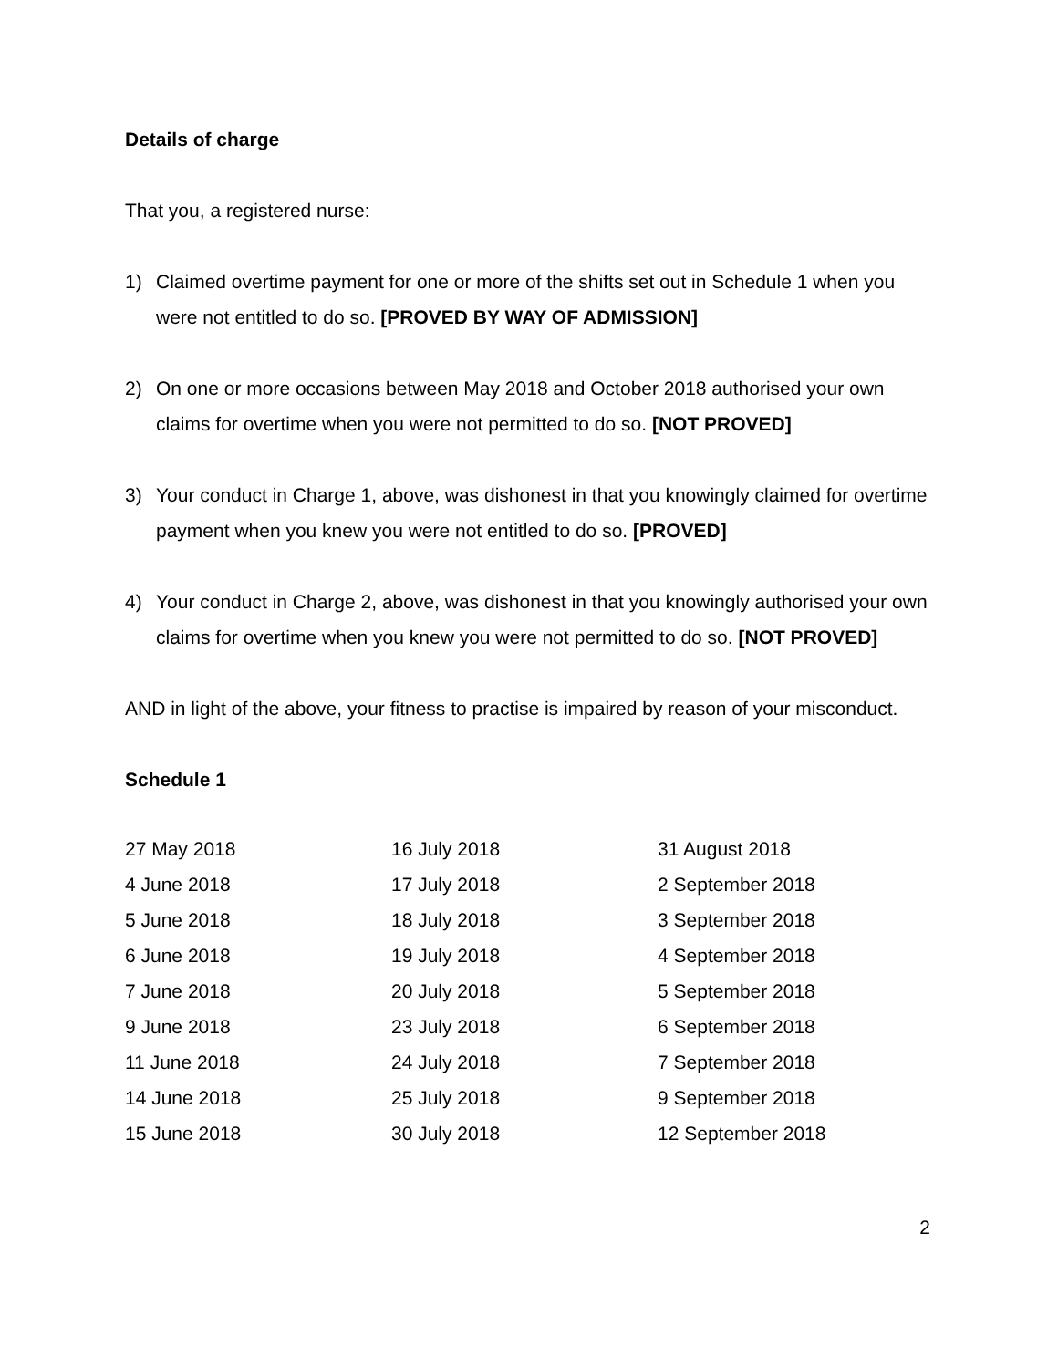Details of charge
That you, a registered nurse:
1) Claimed overtime payment for one or more of the shifts set out in Schedule 1 when you were not entitled to do so. [PROVED BY WAY OF ADMISSION]
2) On one or more occasions between May 2018 and October 2018 authorised your own claims for overtime when you were not permitted to do so. [NOT PROVED]
3) Your conduct in Charge 1, above, was dishonest in that you knowingly claimed for overtime payment when you knew you were not entitled to do so. [PROVED]
4) Your conduct in Charge 2, above, was dishonest in that you knowingly authorised your own claims for overtime when you knew you were not permitted to do so. [NOT PROVED]
AND in light of the above, your fitness to practise is impaired by reason of your misconduct.
Schedule 1
| 27 May 2018 | 16 July 2018 | 31 August 2018 |
| 4 June 2018 | 17 July 2018 | 2 September 2018 |
| 5 June 2018 | 18 July 2018 | 3 September 2018 |
| 6 June 2018 | 19 July 2018 | 4 September 2018 |
| 7 June 2018 | 20 July 2018 | 5 September 2018 |
| 9 June 2018 | 23 July 2018 | 6 September 2018 |
| 11 June 2018 | 24 July 2018 | 7 September 2018 |
| 14 June 2018 | 25 July 2018 | 9 September 2018 |
| 15 June 2018 | 30 July 2018 | 12 September 2018 |
2